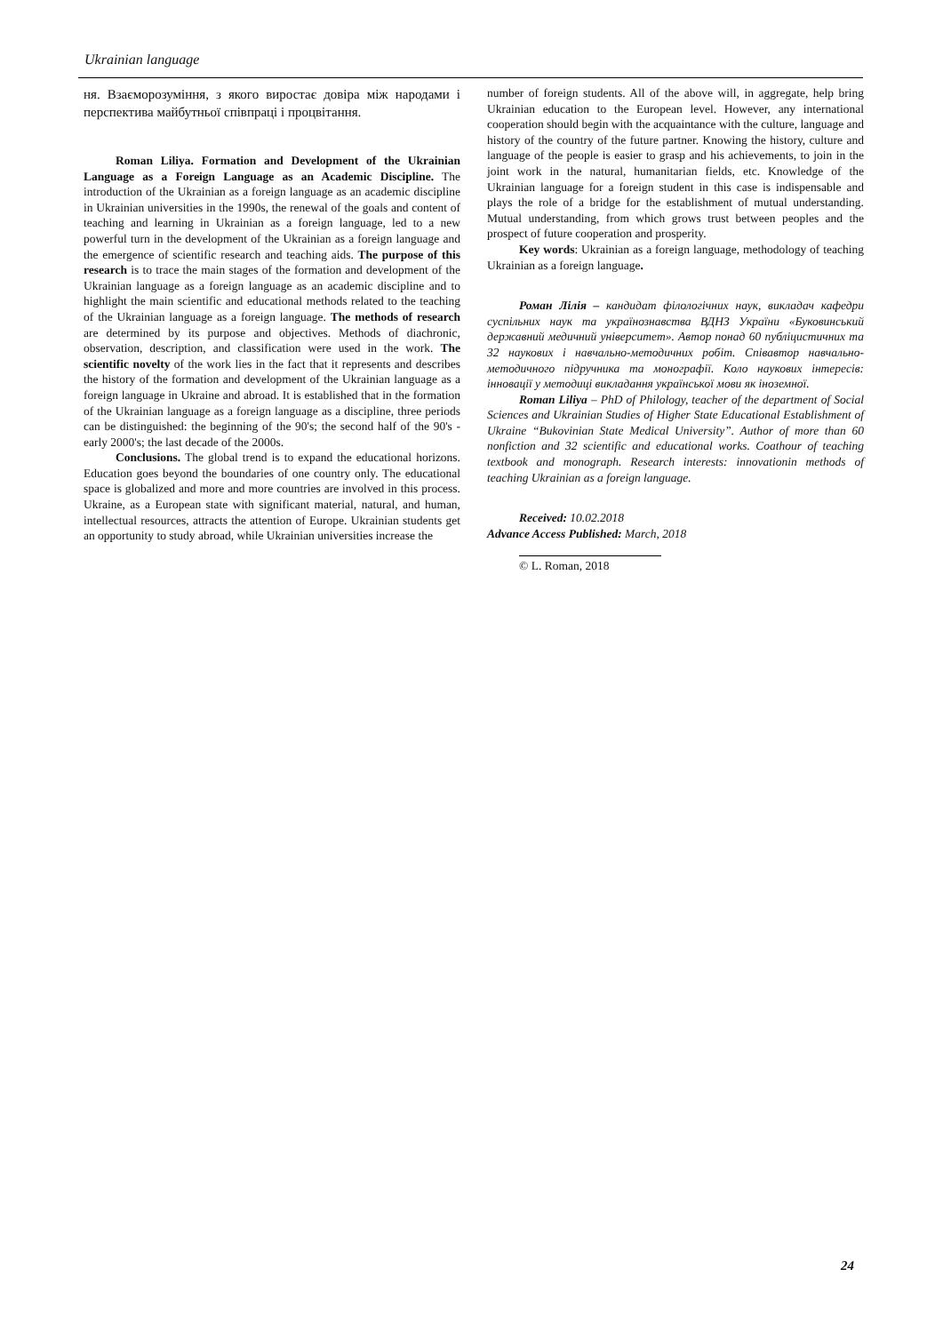Ukrainian language
ня. Взаєморозуміння, з якого виростає довіра між народами і перспектива майбутньої співпраці і процвітання.
Roman Liliya. Formation and Development of the Ukrainian Language as a Foreign Language as an Academic Discipline. The introduction of the Ukrainian as a foreign language as an academic discipline in Ukrainian universities in the 1990s, the renewal of the goals and content of teaching and learning in Ukrainian as a foreign language, led to a new powerful turn in the development of the Ukrainian as a foreign language and the emergence of scientific research and teaching aids. The purpose of this research is to trace the main stages of the formation and development of the Ukrainian language as a foreign language as an academic discipline and to highlight the main scientific and educational methods related to the teaching of the Ukrainian language as a foreign language. The methods of research are determined by its purpose and objectives. Methods of diachronic, observation, description, and classification were used in the work. The scientific novelty of the work lies in the fact that it represents and describes the history of the formation and development of the Ukrainian language as a foreign language in Ukraine and abroad. It is established that in the formation of the Ukrainian language as a foreign language as a discipline, three periods can be distinguished: the beginning of the 90's; the second half of the 90's - early 2000's; the last decade of the 2000s.
Conclusions. The global trend is to expand the educational horizons. Education goes beyond the boundaries of one country only. The educational space is globalized and more and more countries are involved in this process. Ukraine, as a European state with significant material, natural, and human, intellectual resources, attracts the attention of Europe. Ukrainian students get an opportunity to study abroad, while Ukrainian universities increase the
number of foreign students. All of the above will, in aggregate, help bring Ukrainian education to the European level. However, any international cooperation should begin with the acquaintance with the culture, language and history of the country of the future partner. Knowing the history, culture and language of the people is easier to grasp and his achievements, to join in the joint work in the natural, humanitarian fields, etc. Knowledge of the Ukrainian language for a foreign student in this case is indispensable and plays the role of a bridge for the establishment of mutual understanding. Mutual understanding, from which grows trust between peoples and the prospect of future cooperation and prosperity.
Key words: Ukrainian as a foreign language, methodology of teaching Ukrainian as a foreign language.
Роман Лілія – кандидат філологічних наук, викладач кафедри суспільних наук та українознавства ВДНЗ України «Буковинський державний медичний університет». Автор понад 60 публіцистичних та 32 наукових і навчально-методичних робіт. Співавтор навчально-методичного підручника та монографії. Коло наукових інтересів: інновації у методиці викладання української мови як іноземної.
Roman Liliya – PhD of Philology, teacher of the department of Social Sciences and Ukrainian Studies of Higher State Educational Establishment of Ukraine “Bukovinian State Medical University”. Author of more than 60 nonfiction and 32 scientific and educational works. Coathour of teaching textbook and monograph. Research interests: innovationin methods of teaching Ukrainian as a foreign language.
Received: 10.02.2018
Advance Access Published: March, 2018
© L. Roman, 2018
24